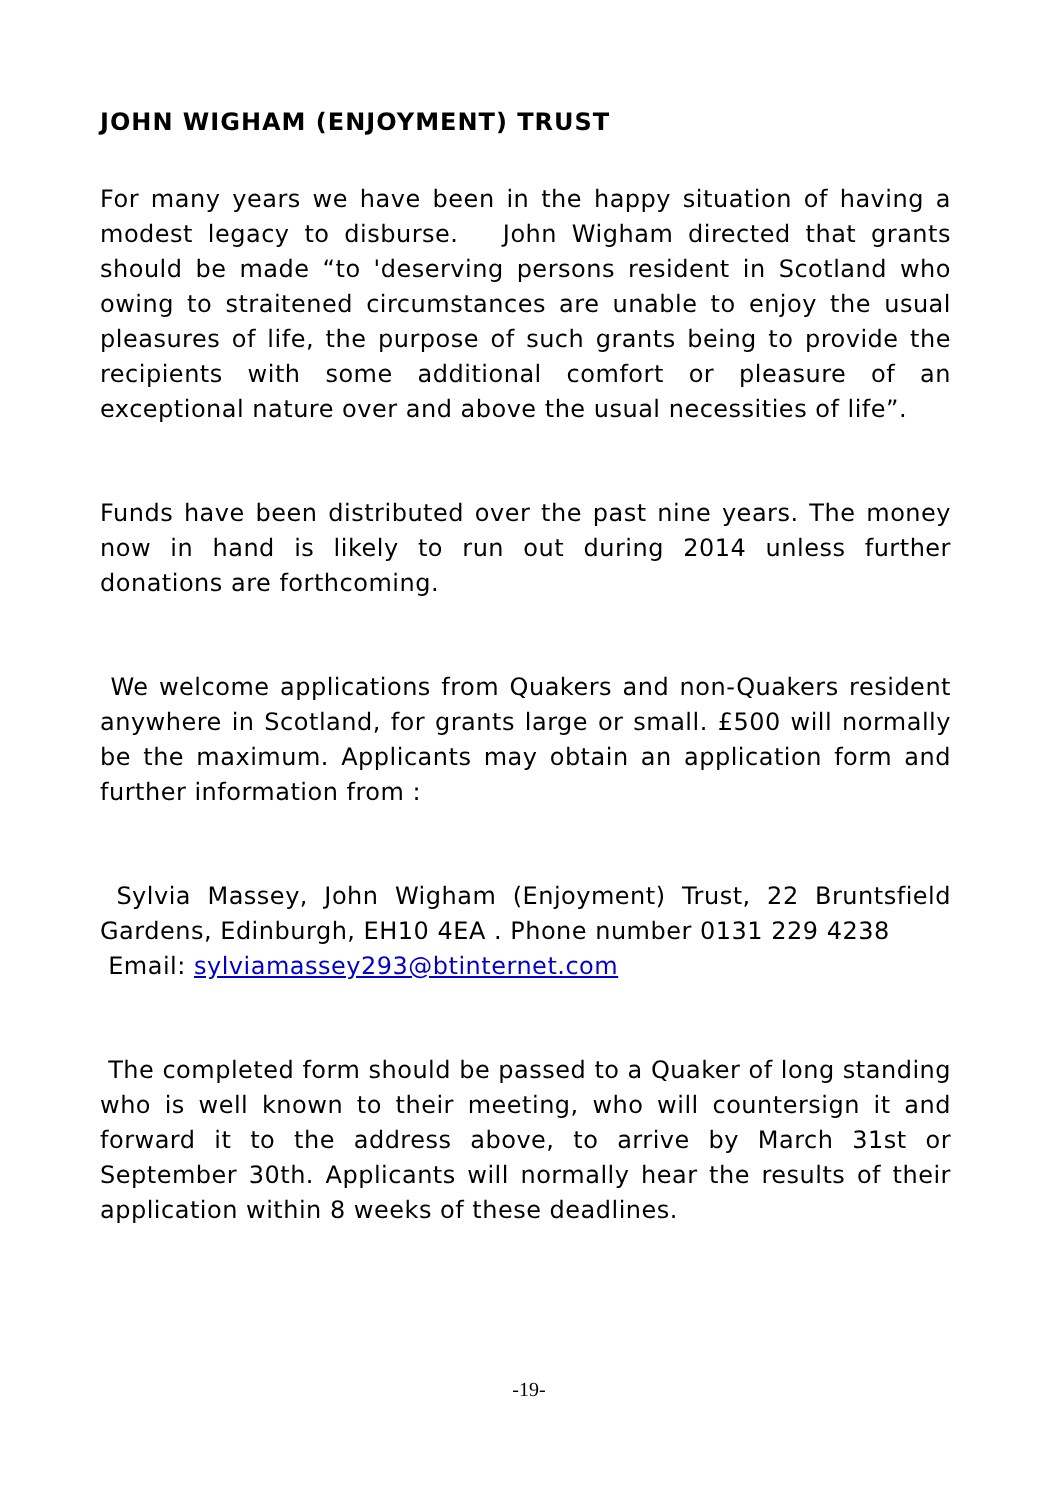JOHN WIGHAM (ENJOYMENT) TRUST
For many years we have been in the happy situation of having a modest legacy to disburse. John Wigham directed that grants should be made “to 'deserving persons resident in Scotland who owing to straitened circumstances are unable to enjoy the usual pleasures of life, the purpose of such grants being to provide the recipients with some additional comfort or pleasure of an exceptional nature over and above the usual necessities of life”.
Funds have been distributed over the past nine years. The money now in hand is likely to run out during 2014 unless further donations are forthcoming.
We welcome applications from Quakers and non-Quakers resident anywhere in Scotland, for grants large or small. £500 will normally be the maximum. Applicants may obtain an application form and further information from :
Sylvia Massey, John Wigham (Enjoyment) Trust, 22 Bruntsfield Gardens, Edinburgh, EH10 4EA . Phone number 0131 229 4238
Email: sylviamassey293@btinternet.com
The completed form should be passed to a Quaker of long standing who is well known to their meeting, who will countersign it and forward it to the address above, to arrive by March 31st or September 30th. Applicants will normally hear the results of their application within 8 weeks of these deadlines.
-19-